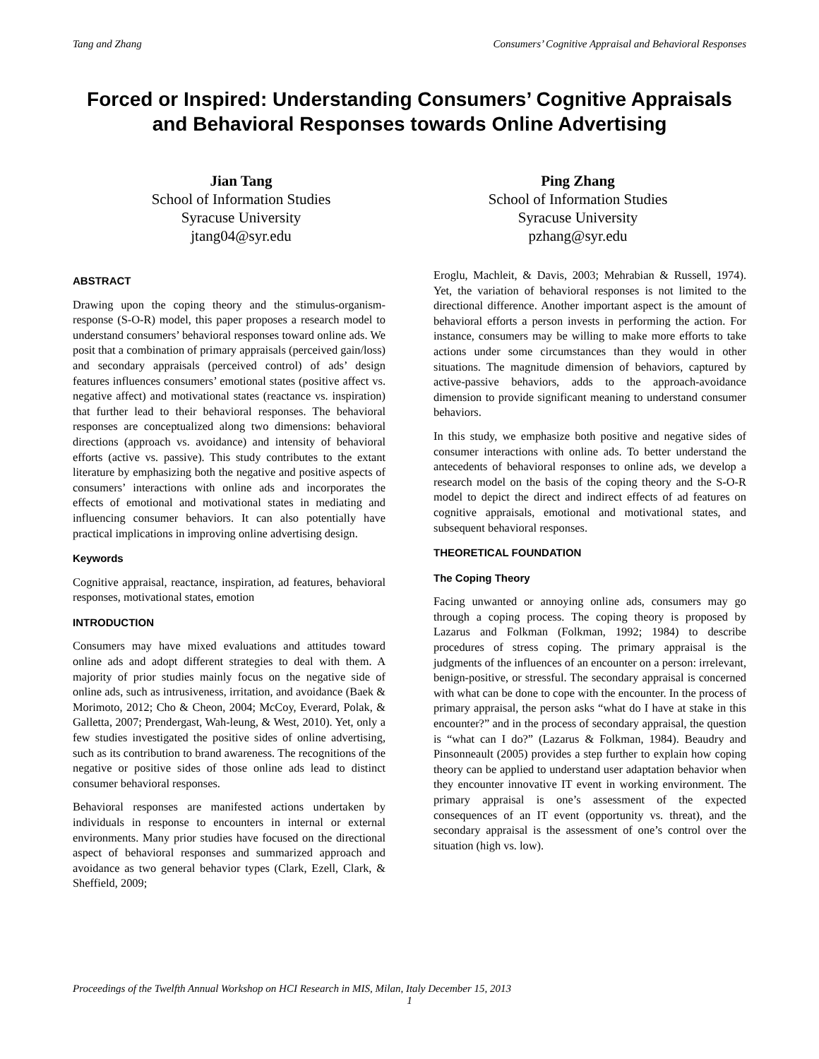Tang and Zhang Consumers’ Cognitive Appraisal and Behavioral Responses
Forced or Inspired: Understanding Consumers’ Cognitive Appraisals and Behavioral Responses towards Online Advertising
Jian Tang
School of Information Studies
Syracuse University
jtang04@syr.edu
Ping Zhang
School of Information Studies
Syracuse University
pzhang@syr.edu
ABSTRACT
Drawing upon the coping theory and the stimulus-organism-response (S-O-R) model, this paper proposes a research model to understand consumers’ behavioral responses toward online ads. We posit that a combination of primary appraisals (perceived gain/loss) and secondary appraisals (perceived control) of ads’ design features influences consumers’ emotional states (positive affect vs. negative affect) and motivational states (reactance vs. inspiration) that further lead to their behavioral responses. The behavioral responses are conceptualized along two dimensions: behavioral directions (approach vs. avoidance) and intensity of behavioral efforts (active vs. passive). This study contributes to the extant literature by emphasizing both the negative and positive aspects of consumers’ interactions with online ads and incorporates the effects of emotional and motivational states in mediating and influencing consumer behaviors. It can also potentially have practical implications in improving online advertising design.
Keywords
Cognitive appraisal, reactance, inspiration, ad features, behavioral responses, motivational states, emotion
INTRODUCTION
Consumers may have mixed evaluations and attitudes toward online ads and adopt different strategies to deal with them. A majority of prior studies mainly focus on the negative side of online ads, such as intrusiveness, irritation, and avoidance (Baek & Morimoto, 2012; Cho & Cheon, 2004; McCoy, Everard, Polak, & Galletta, 2007; Prendergast, Wah-leung, & West, 2010). Yet, only a few studies investigated the positive sides of online advertising, such as its contribution to brand awareness. The recognitions of the negative or positive sides of those online ads lead to distinct consumer behavioral responses.
Behavioral responses are manifested actions undertaken by individuals in response to encounters in internal or external environments. Many prior studies have focused on the directional aspect of behavioral responses and summarized approach and avoidance as two general behavior types (Clark, Ezell, Clark, & Sheffield, 2009;
Eroglu, Machleit, & Davis, 2003; Mehrabian & Russell, 1974). Yet, the variation of behavioral responses is not limited to the directional difference. Another important aspect is the amount of behavioral efforts a person invests in performing the action. For instance, consumers may be willing to make more efforts to take actions under some circumstances than they would in other situations. The magnitude dimension of behaviors, captured by active-passive behaviors, adds to the approach-avoidance dimension to provide significant meaning to understand consumer behaviors.
In this study, we emphasize both positive and negative sides of consumer interactions with online ads. To better understand the antecedents of behavioral responses to online ads, we develop a research model on the basis of the coping theory and the S-O-R model to depict the direct and indirect effects of ad features on cognitive appraisals, emotional and motivational states, and subsequent behavioral responses.
THEORETICAL FOUNDATION
The Coping Theory
Facing unwanted or annoying online ads, consumers may go through a coping process. The coping theory is proposed by Lazarus and Folkman (Folkman, 1992; 1984) to describe procedures of stress coping. The primary appraisal is the judgments of the influences of an encounter on a person: irrelevant, benign-positive, or stressful. The secondary appraisal is concerned with what can be done to cope with the encounter. In the process of primary appraisal, the person asks “what do I have at stake in this encounter?” and in the process of secondary appraisal, the question is “what can I do?” (Lazarus & Folkman, 1984). Beaudry and Pinsonneault (2005) provides a step further to explain how coping theory can be applied to understand user adaptation behavior when they encounter innovative IT event in working environment. The primary appraisal is one’s assessment of the expected consequences of an IT event (opportunity vs. threat), and the secondary appraisal is the assessment of one’s control over the situation (high vs. low).
Proceedings of the Twelfth Annual Workshop on HCI Research in MIS, Milan, Italy December 15, 2013
1